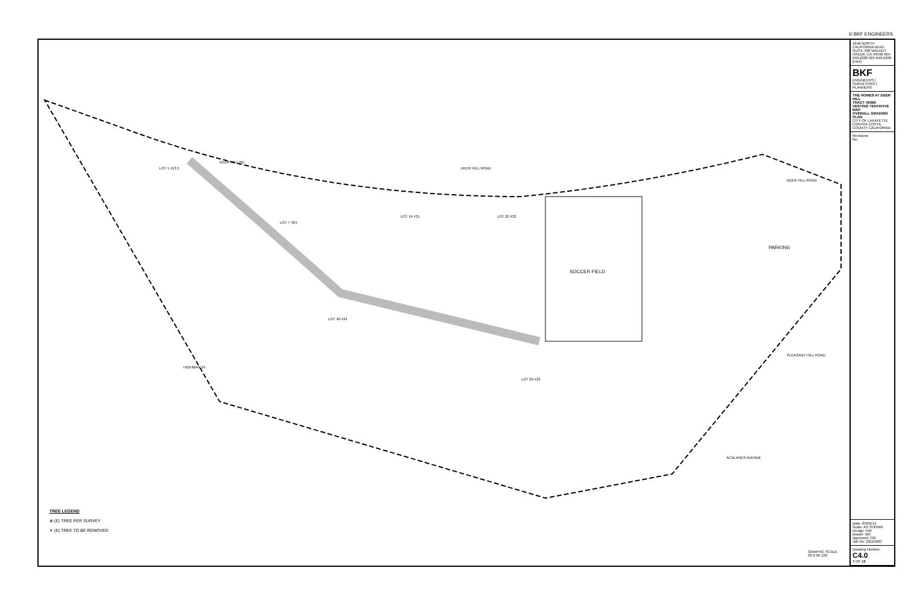© BKF ENGINEERS
DEER HILL RD
DEER HILL ROAD
DEER HILL ROAD
SOCCER FIELD
PARKING
PLEASANT HILL ROAD
ACALANES AVENUE
HIGHWAY 24
LOT 1 413.5
LOT 7 424
LOT 14 431 LOT 22 432
LOT 40 424
LOT 29 423
TREE LEGEND
⊗ (E) TREE PER SURVEY
✕ (E) TREE TO BE REMOVED
GRAPHIC SCALE
60 0 60 120
1646 NORTH CALIFORNIA BLVD SUITE 400 WALNUT CREEK, CA 94596 925-940-2200 925-940-2299 (FAX)
BKF
ENGINEERS | SURVEYORS | PLANNERS
THE HOMES AT DEER HILL
TRACT #9369 VESTING TENTATIVE MAP
OVERALL GRADING PLAN
CITY OF LAFAYETTE CONTRA COSTA COUNTY CALIFORNIA
Revisions
No.
Date: 03/06/14
Scale: AS SHOWN
Design: KW
Drawn: WC
Approved: CM
Job No: 20115003
Drawing Number:
C4.0
7 OF 13